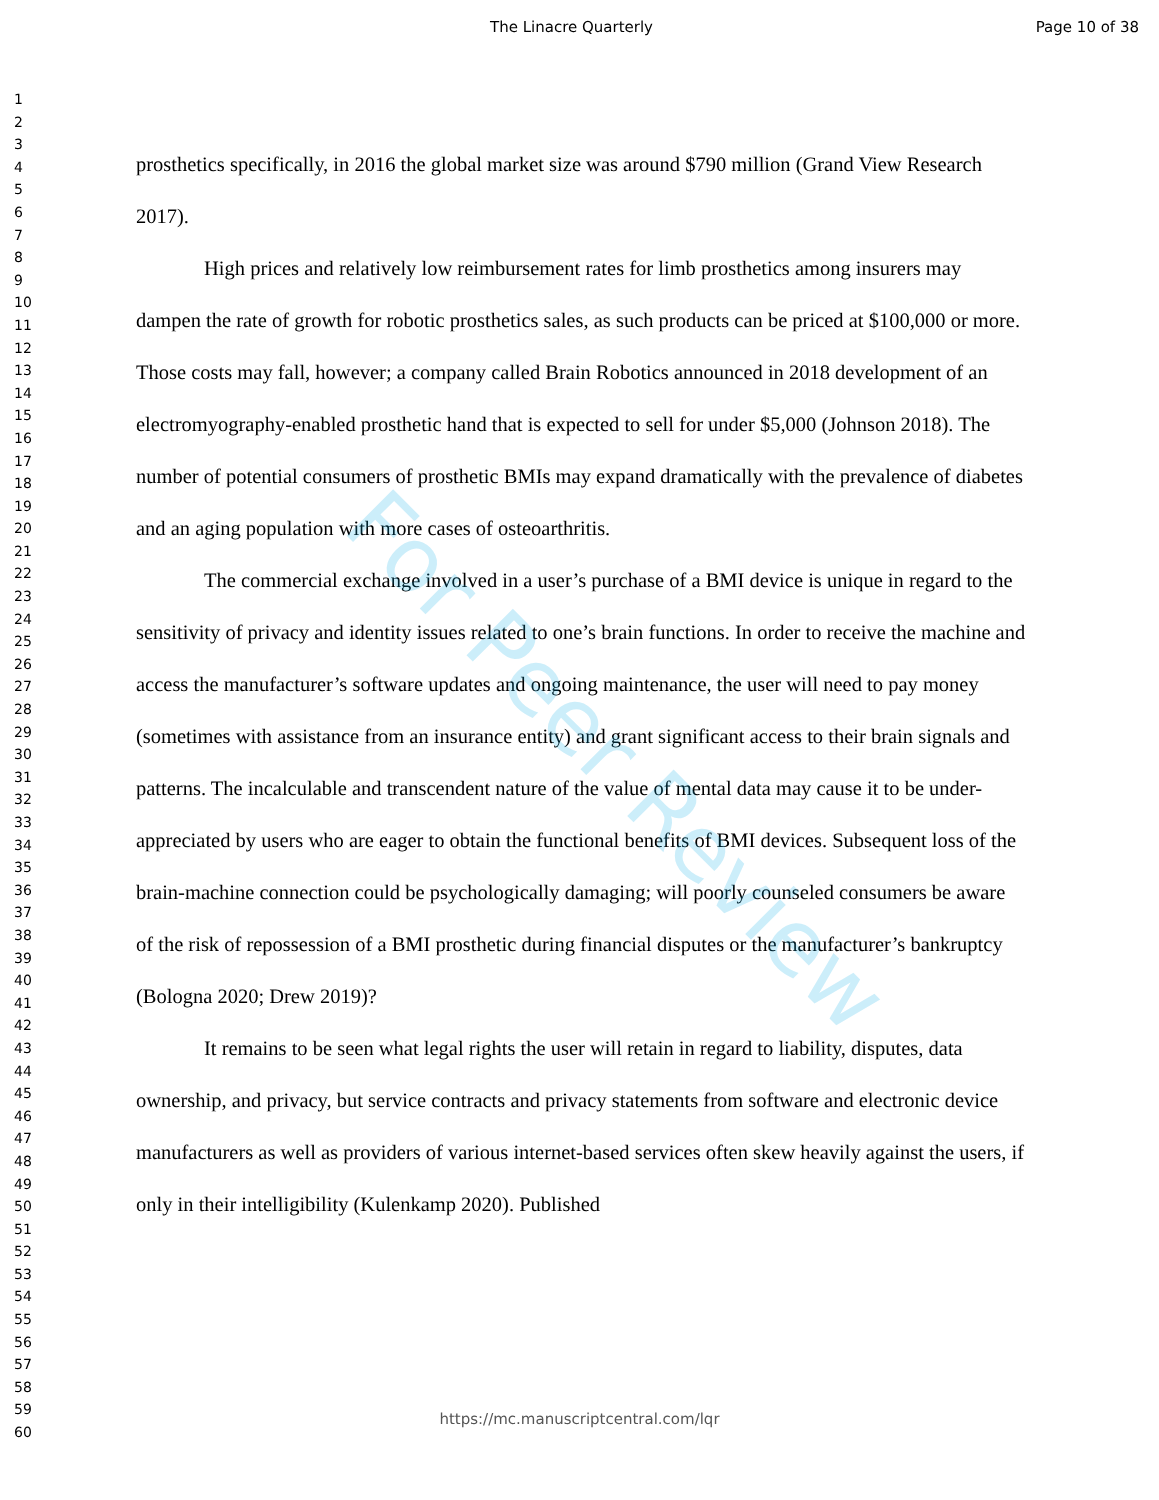The Linacre Quarterly Page 10 of 38
1
2
3
4
5
6
7
8
9
10
11
12
13
14
15
16
17
18
19
20
21
22
23
24
25
26
27
28
29
30
31
32
33
34
35
36
37
38
39
40
41
42
43
44
45
46
47
48
49
50
51
52
53
54
55
56
57
58
59
60
prosthetics specifically, in 2016 the global market size was around $790 million (Grand View Research 2017).
High prices and relatively low reimbursement rates for limb prosthetics among insurers may dampen the rate of growth for robotic prosthetics sales, as such products can be priced at $100,000 or more. Those costs may fall, however; a company called Brain Robotics announced in 2018 development of an electromyography-enabled prosthetic hand that is expected to sell for under $5,000 (Johnson 2018). The number of potential consumers of prosthetic BMIs may expand dramatically with the prevalence of diabetes and an aging population with more cases of osteoarthritis.
The commercial exchange involved in a user’s purchase of a BMI device is unique in regard to the sensitivity of privacy and identity issues related to one’s brain functions. In order to receive the machine and access the manufacturer’s software updates and ongoing maintenance, the user will need to pay money (sometimes with assistance from an insurance entity) and grant significant access to their brain signals and patterns. The incalculable and transcendent nature of the value of mental data may cause it to be under-appreciated by users who are eager to obtain the functional benefits of BMI devices. Subsequent loss of the brain-machine connection could be psychologically damaging; will poorly counseled consumers be aware of the risk of repossession of a BMI prosthetic during financial disputes or the manufacturer’s bankruptcy (Bologna 2020; Drew 2019)?
It remains to be seen what legal rights the user will retain in regard to liability, disputes, data ownership, and privacy, but service contracts and privacy statements from software and electronic device manufacturers as well as providers of various internet-based services often skew heavily against the users, if only in their intelligibility (Kulenkamp 2020). Published
For Peer Review
https://mc.manuscriptcentral.com/lqr